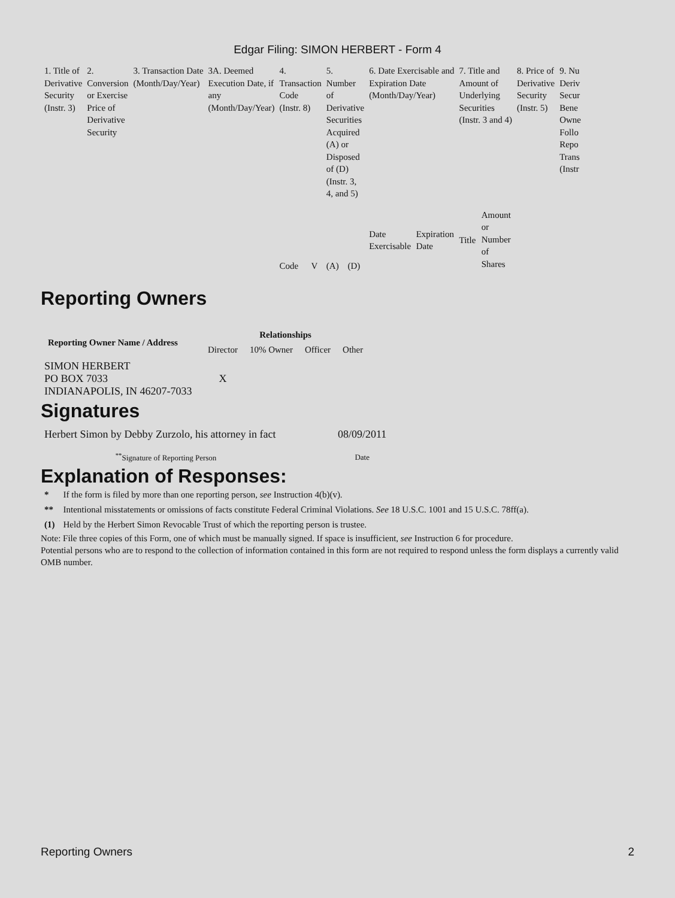Edgar Filing: SIMON HERBERT - Form 4
| 1. Title of Derivative Security (Instr. 3) | 2. Conversion or Exercise Price of Derivative Security | 3. Transaction Date (Month/Day/Year) | 3A. Deemed Execution Date, if any (Month/Day/Year) | 4. Transaction Code (Instr. 8) | | 5. Number of Derivative Securities Acquired (A) or Disposed of (D) (Instr. 3, 4, and 5) | | 6. Date Exercisable and Expiration Date (Month/Day/Year) | | 7. Title and Amount of Underlying Securities (Instr. 3 and 4) | | 8. Price of Derivative Security (Instr. 5) | 9. Nu Deriv Secur Bene Owne Follo Repo Trans (Instr |
| | | | | Code | V | (A) | (D) | Date Exercisable | Expiration Date | Title | Amount or Number of Shares | | |
Reporting Owners
| Reporting Owner Name / Address | Relationships | | | |
| --- | --- | --- | --- | --- |
| | Director | 10% Owner | Officer | Other |
| SIMON HERBERT PO BOX 7033 INDIANAPOLIS, IN 46207-7033 | X | | | |
Signatures
| Herbert Simon by Debby Zurzolo, his attorney in fact | 08/09/2011 |
| <sup>**</sup> Signature of Reporting Person | Date |
Explanation of Responses:
| * | If the form is filed by more than one reporting person, see Instruction 4(b)(v). |
| ** | Intentional misstatements or omissions of facts constitute Federal Criminal Violations. See 18 U.S.C. 1001 and 15 U.S.C. 78ff(a). |
| (1) | Held by the Herbert Simon Revocable Trust of which the reporting person is trustee. |
Note: File three copies of this Form, one of which must be manually signed. If space is insufficient, see Instruction 6 for procedure.
Potential persons who are to respond to the collection of information contained in this form are not required to respond unless the form displays a currently valid OMB number.
Reporting Owners 2